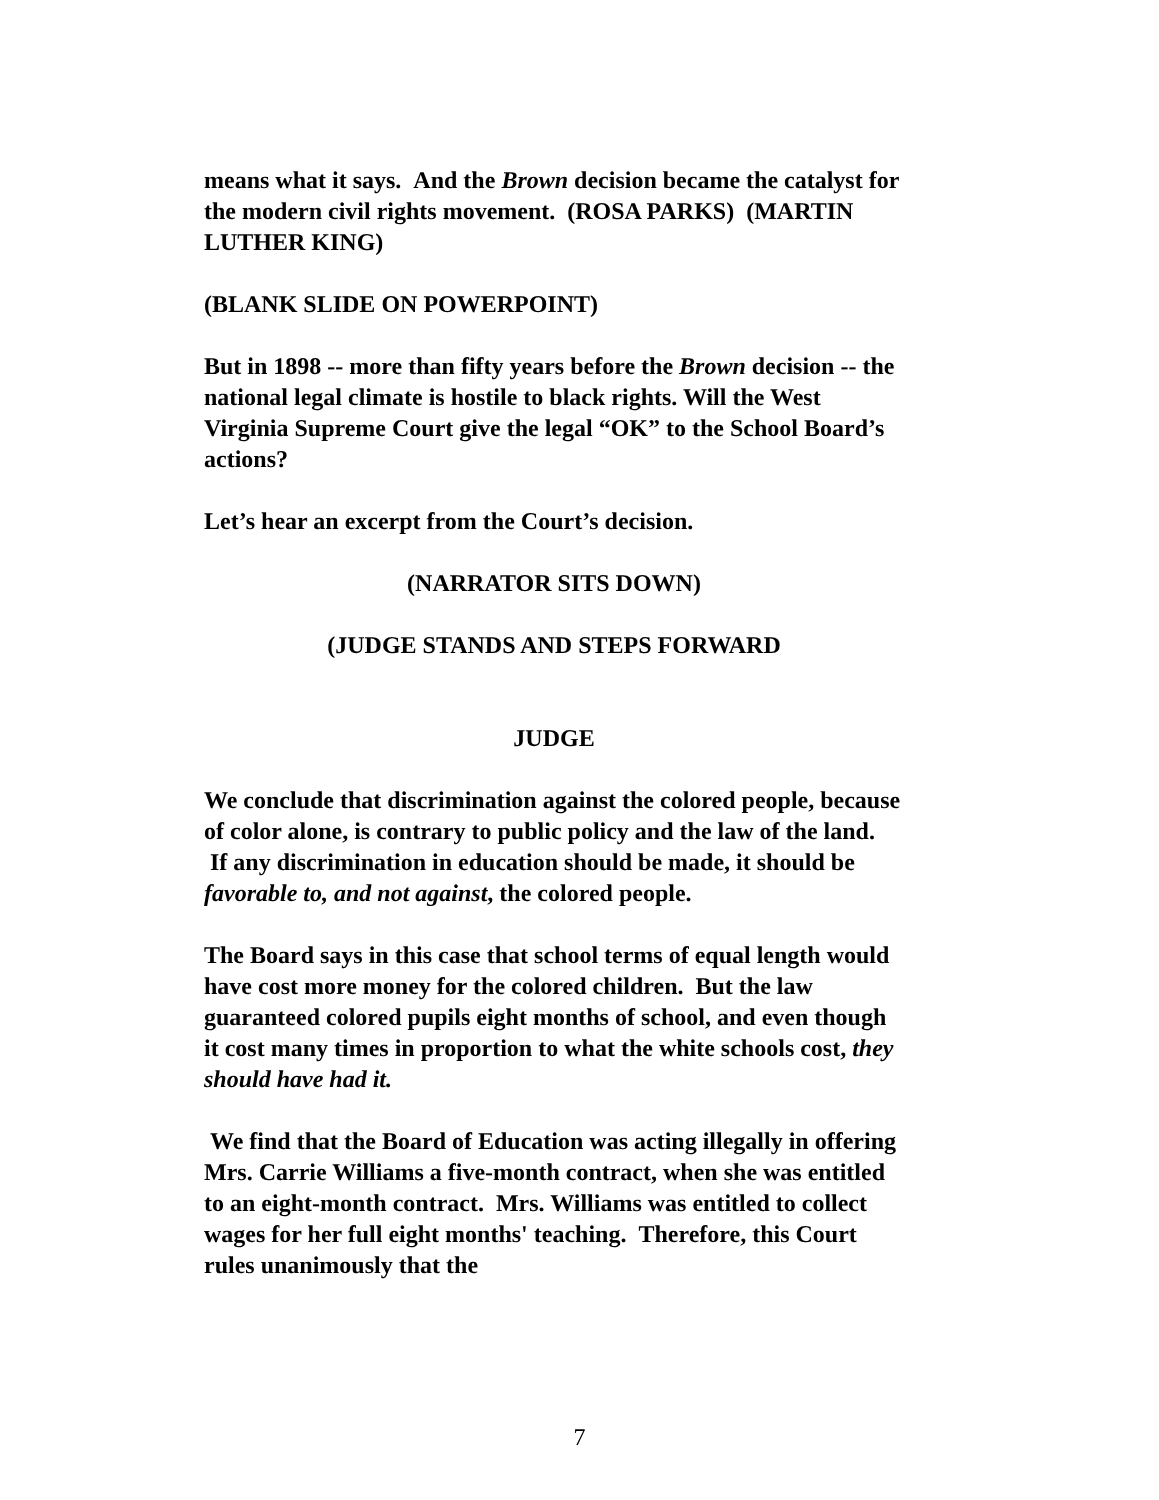means what it says. And the Brown decision became the catalyst for the modern civil rights movement. (ROSA PARKS) (MARTIN LUTHER KING)
(BLANK SLIDE ON POWERPOINT)
But in 1898 -- more than fifty years before the Brown decision -- the national legal climate is hostile to black rights. Will the West Virginia Supreme Court give the legal “OK” to the School Board’s actions?
Let’s hear an excerpt from the Court’s decision.
(NARRATOR SITS DOWN)
(JUDGE STANDS AND STEPS FORWARD
JUDGE
We conclude that discrimination against the colored people, because of color alone, is contrary to public policy and the law of the land. If any discrimination in education should be made, it should be favorable to, and not against, the colored people.
The Board says in this case that school terms of equal length would have cost more money for the colored children. But the law guaranteed colored pupils eight months of school, and even though it cost many times in proportion to what the white schools cost, they should have had it.
We find that the Board of Education was acting illegally in offering Mrs. Carrie Williams a five-month contract, when she was entitled to an eight-month contract. Mrs. Williams was entitled to collect wages for her full eight months' teaching. Therefore, this Court rules unanimously that the
7